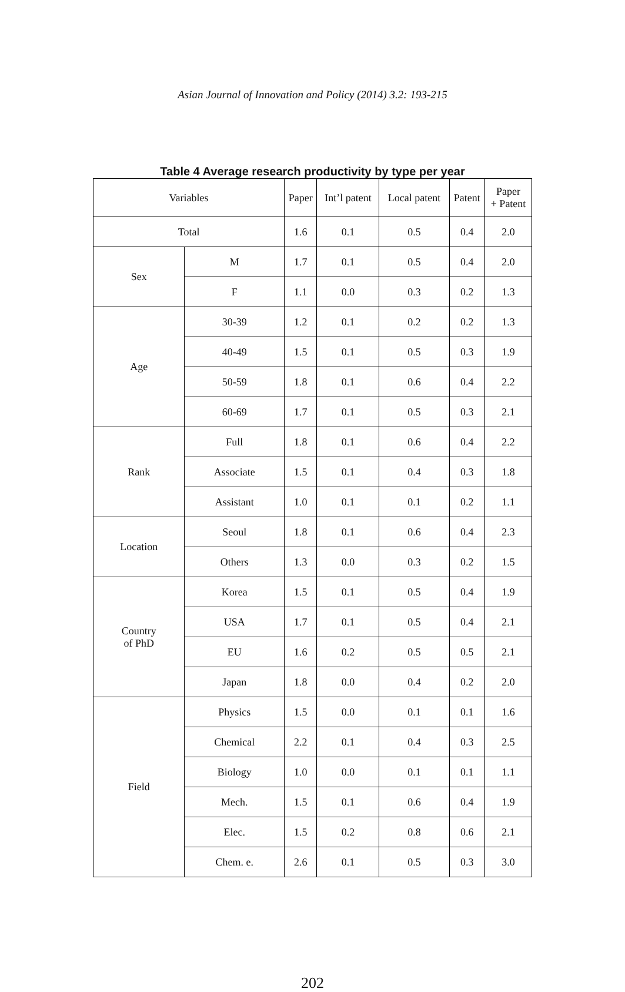Asian Journal of Innovation and Policy (2014) 3.2: 193-215
Table 4 Average research productivity by type per year
| Variables | | Paper | Int’l patent | Local patent | Patent | Paper + Patent |
| --- | --- | --- | --- | --- | --- | --- |
| Total | | 1.6 | 0.1 | 0.5 | 0.4 | 2.0 |
| Sex | M | 1.7 | 0.1 | 0.5 | 0.4 | 2.0 |
| | F | 1.1 | 0.0 | 0.3 | 0.2 | 1.3 |
| Age | 30-39 | 1.2 | 0.1 | 0.2 | 0.2 | 1.3 |
| | 40-49 | 1.5 | 0.1 | 0.5 | 0.3 | 1.9 |
| | 50-59 | 1.8 | 0.1 | 0.6 | 0.4 | 2.2 |
| | 60-69 | 1.7 | 0.1 | 0.5 | 0.3 | 2.1 |
| Rank | Full | 1.8 | 0.1 | 0.6 | 0.4 | 2.2 |
| | Associate | 1.5 | 0.1 | 0.4 | 0.3 | 1.8 |
| | Assistant | 1.0 | 0.1 | 0.1 | 0.2 | 1.1 |
| Location | Seoul | 1.8 | 0.1 | 0.6 | 0.4 | 2.3 |
| | Others | 1.3 | 0.0 | 0.3 | 0.2 | 1.5 |
| Country of PhD | Korea | 1.5 | 0.1 | 0.5 | 0.4 | 1.9 |
| | USA | 1.7 | 0.1 | 0.5 | 0.4 | 2.1 |
| | EU | 1.6 | 0.2 | 0.5 | 0.5 | 2.1 |
| | Japan | 1.8 | 0.0 | 0.4 | 0.2 | 2.0 |
| Field | Physics | 1.5 | 0.0 | 0.1 | 0.1 | 1.6 |
| | Chemical | 2.2 | 0.1 | 0.4 | 0.3 | 2.5 |
| | Biology | 1.0 | 0.0 | 0.1 | 0.1 | 1.1 |
| | Mech. | 1.5 | 0.1 | 0.6 | 0.4 | 1.9 |
| | Elec. | 1.5 | 0.2 | 0.8 | 0.6 | 2.1 |
| | Chem. e. | 2.6 | 0.1 | 0.5 | 0.3 | 3.0 |
202